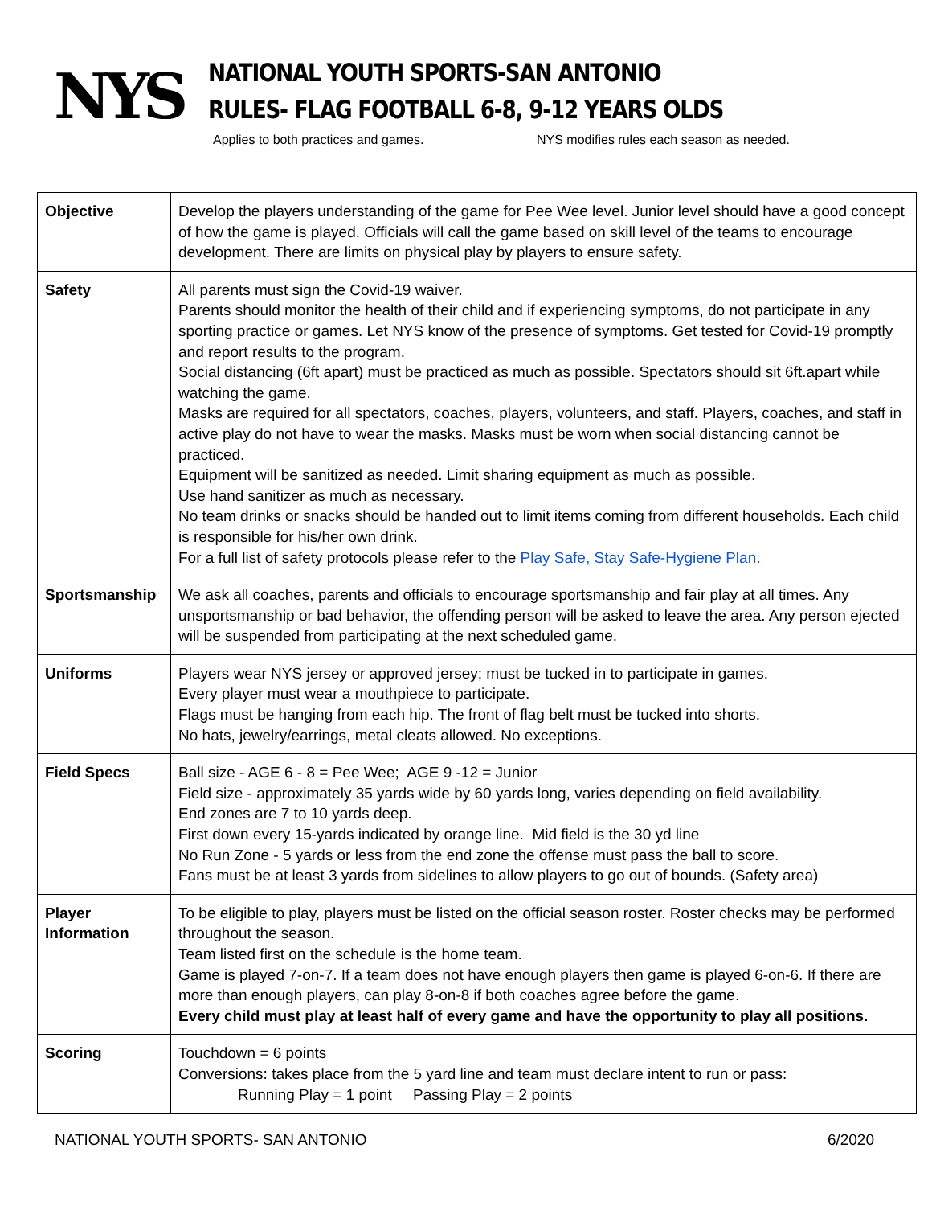NYS
NATIONAL YOUTH SPORTS-SAN ANTONIO
RULES- FLAG FOOTBALL 6-8, 9-12 YEARS OLDS
Applies to both practices and games. NYS modifies rules each season as needed.
| Objective | Develop the players understanding of the game for Pee Wee level. Junior level should have a good concept of how the game is played. Officials will call the game based on skill level of the teams to encourage development. There are limits on physical play by players to ensure safety. |
| Safety | All parents must sign the Covid-19 waiver. Parents should monitor the health of their child and if experiencing symptoms, do not participate in any sporting practice or games. Let NYS know of the presence of symptoms. Get tested for Covid-19 promptly and report results to the program. Social distancing (6ft apart) must be practiced as much as possible. Spectators should sit 6ft.apart while watching the game. Masks are required for all spectators, coaches, players, volunteers, and staff. Players, coaches, and staff in active play do not have to wear the masks. Masks must be worn when social distancing cannot be practiced. Equipment will be sanitized as needed. Limit sharing equipment as much as possible. Use hand sanitizer as much as necessary. No team drinks or snacks should be handed out to limit items coming from different households. Each child is responsible for his/her own drink. For a full list of safety protocols please refer to the Play Safe, Stay Safe-Hygiene Plan . |
| Sportsmanship | We ask all coaches, parents and officials to encourage sportsmanship and fair play at all times. Any unsportsmanship or bad behavior, the offending person will be asked to leave the area. Any person ejected will be suspended from participating at the next scheduled game. |
| Uniforms | Players wear NYS jersey or approved jersey; must be tucked in to participate in games. Every player must wear a mouthpiece to participate. Flags must be hanging from each hip. The front of flag belt must be tucked into shorts. No hats, jewelry/earrings, metal cleats allowed. No exceptions. |
| Field Specs | Ball size - AGE 6 - 8 = Pee Wee; AGE 9 -12 = Junior Field size - approximately 35 yards wide by 60 yards long, varies depending on field availability. End zones are 7 to 10 yards deep. First down every 15-yards indicated by orange line. Mid field is the 30 yd line No Run Zone - 5 yards or less from the end zone the offense must pass the ball to score. Fans must be at least 3 yards from sidelines to allow players to go out of bounds. (Safety area) |
| Player Information | To be eligible to play, players must be listed on the official season roster. Roster checks may be performed throughout the season. Team listed first on the schedule is the home team. Game is played 7-on-7. If a team does not have enough players then game is played 6-on-6. If there are more than enough players, can play 8-on-8 if both coaches agree before the game. Every child must play at least half of every game and have the opportunity to play all positions. |
| Scoring | Touchdown = 6 points Conversions: takes place from the 5 yard line and team must declare intent to run or pass: Running Play = 1 point Passing Play = 2 points |
NATIONAL YOUTH SPORTS- SAN ANTONIO 6/2020